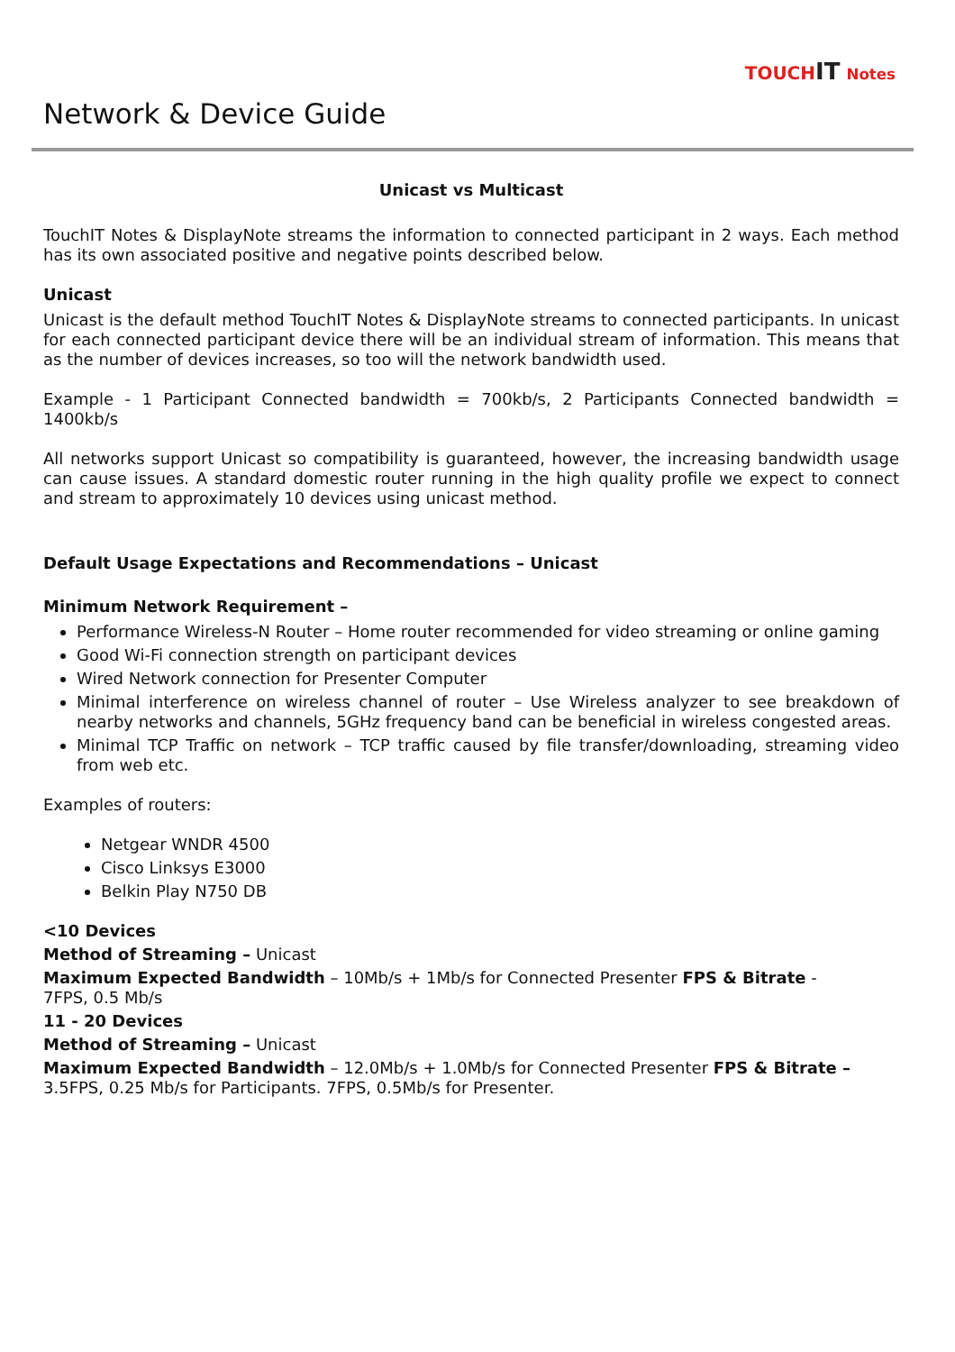TOUCHIT Notes
Network & Device Guide
Unicast vs Multicast
TouchIT Notes & DisplayNote streams the information to connected participant in 2 ways. Each method has its own associated positive and negative points described below.
Unicast
Unicast is the default method TouchIT Notes & DisplayNote streams to connected participants. In unicast for each connected participant device there will be an individual stream of information. This means that as the number of devices increases, so too will the network bandwidth used.
Example - 1 Participant Connected bandwidth = 700kb/s, 2 Participants Connected bandwidth = 1400kb/s
All networks support Unicast so compatibility is guaranteed, however, the increasing bandwidth usage can cause issues. A standard domestic router running in the high quality profile we expect to connect and stream to approximately 10 devices using unicast method.
Default Usage Expectations and Recommendations – Unicast
Minimum Network Requirement –
Performance Wireless-N Router – Home router recommended for video streaming or online gaming
Good Wi-Fi connection strength on participant devices
Wired Network connection for Presenter Computer
Minimal interference on wireless channel of router – Use Wireless analyzer to see breakdown of nearby networks and channels, 5GHz frequency band can be beneficial in wireless congested areas.
Minimal TCP Traffic on network – TCP traffic caused by file transfer/downloading, streaming video from web etc.
Examples of routers:
Netgear WNDR 4500
Cisco Linksys E3000
Belkin Play N750 DB
<10 Devices
Method of Streaming – Unicast
Maximum Expected Bandwidth – 10Mb/s + 1Mb/s for Connected Presenter FPS & Bitrate -
7FPS, 0.5 Mb/s
11 - 20 Devices
Method of Streaming – Unicast
Maximum Expected Bandwidth – 12.0Mb/s + 1.0Mb/s for Connected Presenter FPS & Bitrate –
3.5FPS, 0.25 Mb/s for Participants. 7FPS, 0.5Mb/s for Presenter.